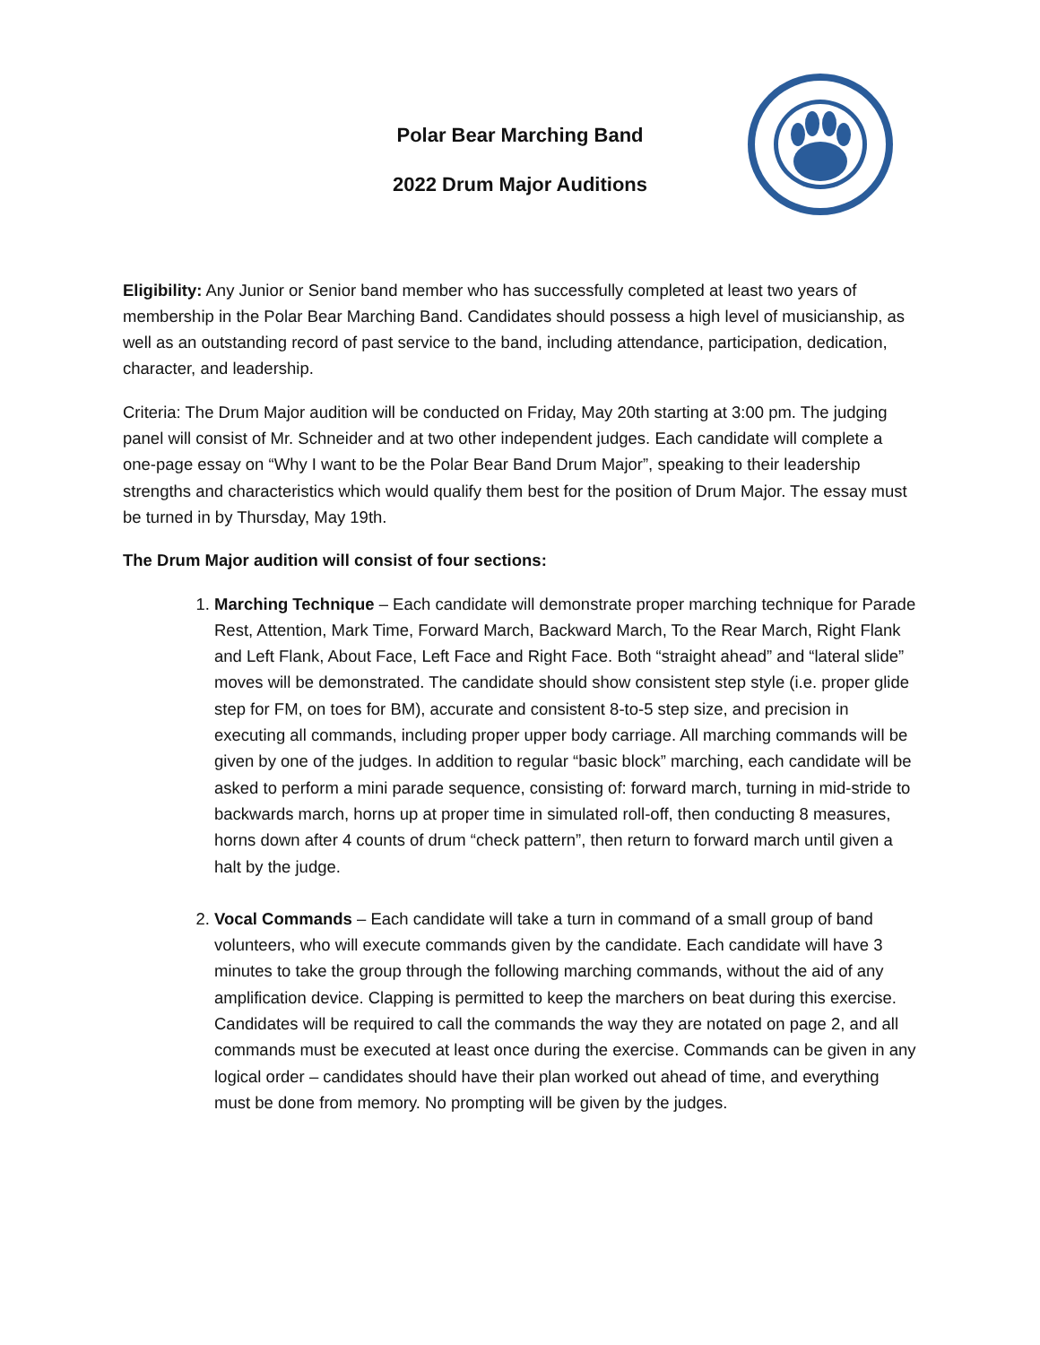Polar Bear Marching Band
2022 Drum Major Auditions
Eligibility: Any Junior or Senior band member who has successfully completed at least two years of membership in the Polar Bear Marching Band. Candidates should possess a high level of musicianship, as well as an outstanding record of past service to the band, including attendance, participation, dedication, character, and leadership.
Criteria: The Drum Major audition will be conducted on Friday, May 20th starting at 3:00 pm. The judging panel will consist of Mr. Schneider and at two other independent judges. Each candidate will complete a one-page essay on “Why I want to be the Polar Bear Band Drum Major”, speaking to their leadership strengths and characteristics which would qualify them best for the position of Drum Major. The essay must be turned in by Thursday, May 19th.
The Drum Major audition will consist of four sections:
1. Marching Technique – Each candidate will demonstrate proper marching technique for Parade Rest, Attention, Mark Time, Forward March, Backward March, To the Rear March, Right Flank and Left Flank, About Face, Left Face and Right Face. Both “straight ahead” and “lateral slide” moves will be demonstrated. The candidate should show consistent step style (i.e. proper glide step for FM, on toes for BM), accurate and consistent 8-to-5 step size, and precision in executing all commands, including proper upper body carriage. All marching commands will be given by one of the judges. In addition to regular “basic block” marching, each candidate will be asked to perform a mini parade sequence, consisting of: forward march, turning in mid-stride to backwards march, horns up at proper time in simulated roll-off, then conducting 8 measures, horns down after 4 counts of drum “check pattern”, then return to forward march until given a halt by the judge.
2. Vocal Commands – Each candidate will take a turn in command of a small group of band volunteers, who will execute commands given by the candidate. Each candidate will have 3 minutes to take the group through the following marching commands, without the aid of any amplification device. Clapping is permitted to keep the marchers on beat during this exercise. Candidates will be required to call the commands the way they are notated on page 2, and all commands must be executed at least once during the exercise. Commands can be given in any logical order – candidates should have their plan worked out ahead of time, and everything must be done from memory. No prompting will be given by the judges.